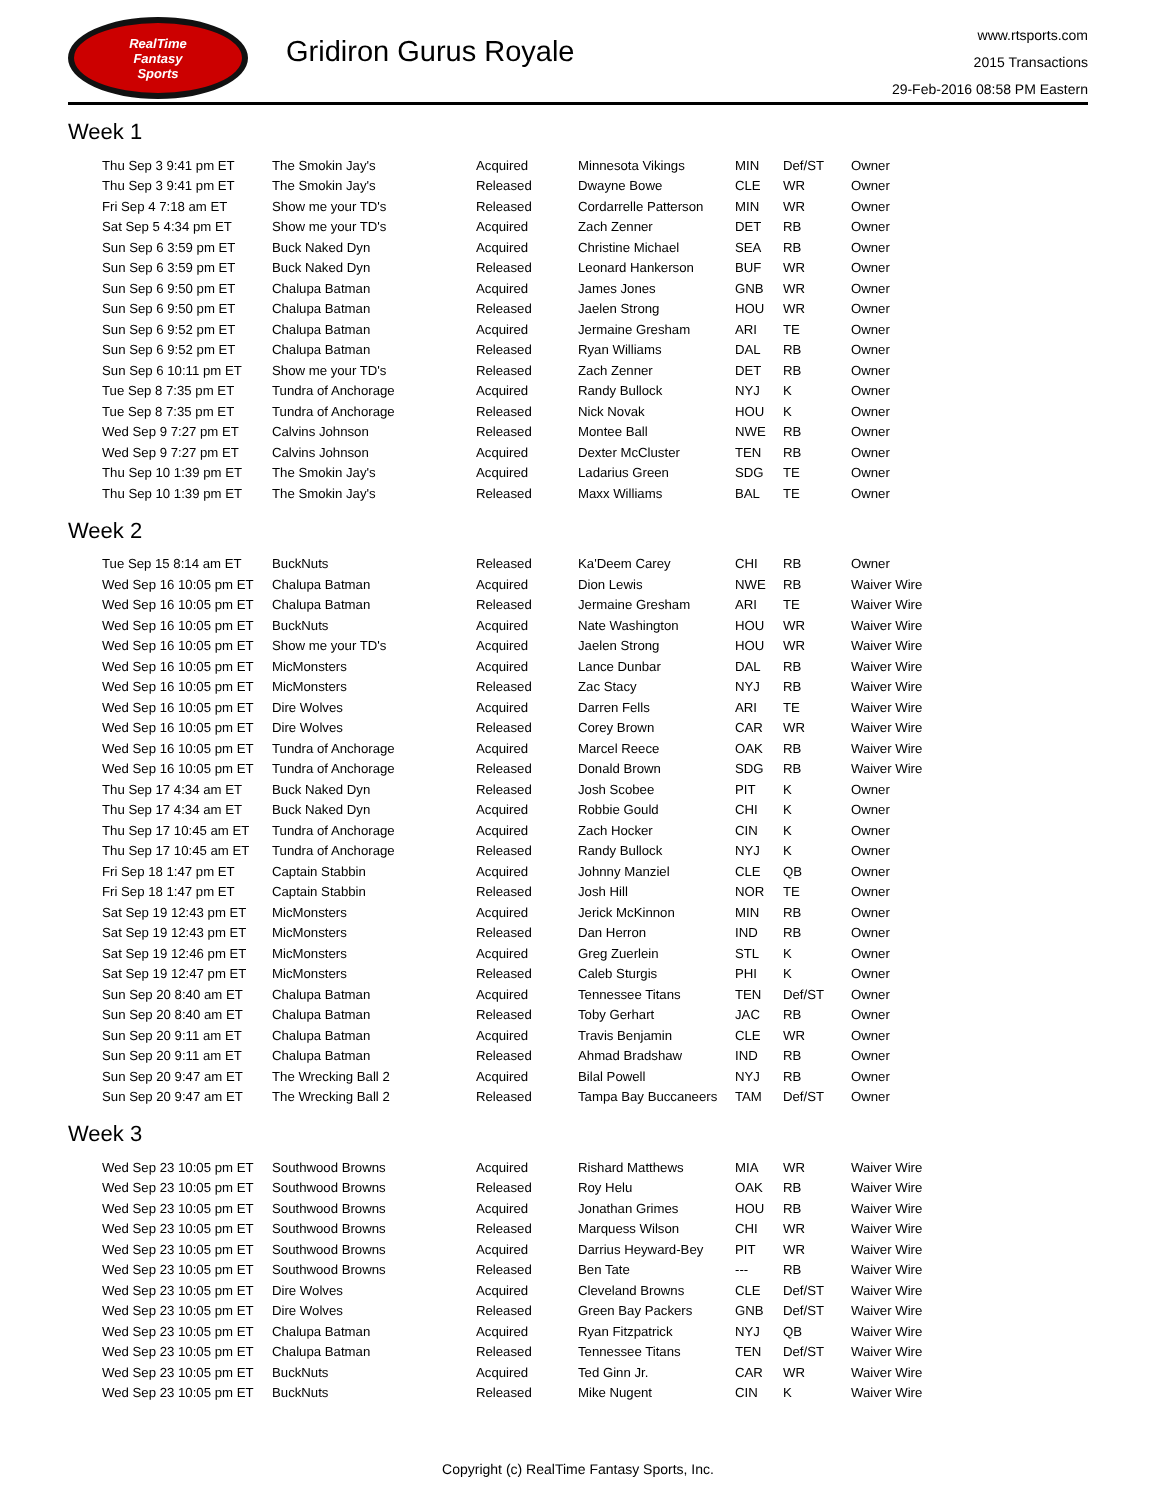RealTime
Fantasy
Sports
Gridiron Gurus Royale
www.rtsports.com
2015 Transactions
29-Feb-2016 08:58 PM Eastern
Week 1
| Thu Sep 3 9:41 pm ET | The Smokin Jay's | Acquired | Minnesota Vikings | MIN | Def/ST | Owner |
| Thu Sep 3 9:41 pm ET | The Smokin Jay's | Released | Dwayne Bowe | CLE | WR | Owner |
| Fri Sep 4 7:18 am ET | Show me your TD's | Released | Cordarrelle Patterson | MIN | WR | Owner |
| Sat Sep 5 4:34 pm ET | Show me your TD's | Acquired | Zach Zenner | DET | RB | Owner |
| Sun Sep 6 3:59 pm ET | Buck Naked Dyn | Acquired | Christine Michael | SEA | RB | Owner |
| Sun Sep 6 3:59 pm ET | Buck Naked Dyn | Released | Leonard Hankerson | BUF | WR | Owner |
| Sun Sep 6 9:50 pm ET | Chalupa Batman | Acquired | James Jones | GNB | WR | Owner |
| Sun Sep 6 9:50 pm ET | Chalupa Batman | Released | Jaelen Strong | HOU | WR | Owner |
| Sun Sep 6 9:52 pm ET | Chalupa Batman | Acquired | Jermaine Gresham | ARI | TE | Owner |
| Sun Sep 6 9:52 pm ET | Chalupa Batman | Released | Ryan Williams | DAL | RB | Owner |
| Sun Sep 6 10:11 pm ET | Show me your TD's | Released | Zach Zenner | DET | RB | Owner |
| Tue Sep 8 7:35 pm ET | Tundra of Anchorage | Acquired | Randy Bullock | NYJ | K | Owner |
| Tue Sep 8 7:35 pm ET | Tundra of Anchorage | Released | Nick Novak | HOU | K | Owner |
| Wed Sep 9 7:27 pm ET | Calvins Johnson | Released | Montee Ball | NWE | RB | Owner |
| Wed Sep 9 7:27 pm ET | Calvins Johnson | Acquired | Dexter McCluster | TEN | RB | Owner |
| Thu Sep 10 1:39 pm ET | The Smokin Jay's | Acquired | Ladarius Green | SDG | TE | Owner |
| Thu Sep 10 1:39 pm ET | The Smokin Jay's | Released | Maxx Williams | BAL | TE | Owner |
Week 2
| Tue Sep 15 8:14 am ET | BuckNuts | Released | Ka'Deem Carey | CHI | RB | Owner |
| Wed Sep 16 10:05 pm ET | Chalupa Batman | Acquired | Dion Lewis | NWE | RB | Waiver Wire |
| Wed Sep 16 10:05 pm ET | Chalupa Batman | Released | Jermaine Gresham | ARI | TE | Waiver Wire |
| Wed Sep 16 10:05 pm ET | BuckNuts | Acquired | Nate Washington | HOU | WR | Waiver Wire |
| Wed Sep 16 10:05 pm ET | Show me your TD's | Acquired | Jaelen Strong | HOU | WR | Waiver Wire |
| Wed Sep 16 10:05 pm ET | MicMonsters | Acquired | Lance Dunbar | DAL | RB | Waiver Wire |
| Wed Sep 16 10:05 pm ET | MicMonsters | Released | Zac Stacy | NYJ | RB | Waiver Wire |
| Wed Sep 16 10:05 pm ET | Dire Wolves | Acquired | Darren Fells | ARI | TE | Waiver Wire |
| Wed Sep 16 10:05 pm ET | Dire Wolves | Released | Corey Brown | CAR | WR | Waiver Wire |
| Wed Sep 16 10:05 pm ET | Tundra of Anchorage | Acquired | Marcel Reece | OAK | RB | Waiver Wire |
| Wed Sep 16 10:05 pm ET | Tundra of Anchorage | Released | Donald Brown | SDG | RB | Waiver Wire |
| Thu Sep 17 4:34 am ET | Buck Naked Dyn | Released | Josh Scobee | PIT | K | Owner |
| Thu Sep 17 4:34 am ET | Buck Naked Dyn | Acquired | Robbie Gould | CHI | K | Owner |
| Thu Sep 17 10:45 am ET | Tundra of Anchorage | Acquired | Zach Hocker | CIN | K | Owner |
| Thu Sep 17 10:45 am ET | Tundra of Anchorage | Released | Randy Bullock | NYJ | K | Owner |
| Fri Sep 18 1:47 pm ET | Captain Stabbin | Acquired | Johnny Manziel | CLE | QB | Owner |
| Fri Sep 18 1:47 pm ET | Captain Stabbin | Released | Josh Hill | NOR | TE | Owner |
| Sat Sep 19 12:43 pm ET | MicMonsters | Acquired | Jerick McKinnon | MIN | RB | Owner |
| Sat Sep 19 12:43 pm ET | MicMonsters | Released | Dan Herron | IND | RB | Owner |
| Sat Sep 19 12:46 pm ET | MicMonsters | Acquired | Greg Zuerlein | STL | K | Owner |
| Sat Sep 19 12:47 pm ET | MicMonsters | Released | Caleb Sturgis | PHI | K | Owner |
| Sun Sep 20 8:40 am ET | Chalupa Batman | Acquired | Tennessee Titans | TEN | Def/ST | Owner |
| Sun Sep 20 8:40 am ET | Chalupa Batman | Released | Toby Gerhart | JAC | RB | Owner |
| Sun Sep 20 9:11 am ET | Chalupa Batman | Acquired | Travis Benjamin | CLE | WR | Owner |
| Sun Sep 20 9:11 am ET | Chalupa Batman | Released | Ahmad Bradshaw | IND | RB | Owner |
| Sun Sep 20 9:47 am ET | The Wrecking Ball 2 | Acquired | Bilal Powell | NYJ | RB | Owner |
| Sun Sep 20 9:47 am ET | The Wrecking Ball 2 | Released | Tampa Bay Buccaneers | TAM | Def/ST | Owner |
Week 3
| Wed Sep 23 10:05 pm ET | Southwood Browns | Acquired | Rishard Matthews | MIA | WR | Waiver Wire |
| Wed Sep 23 10:05 pm ET | Southwood Browns | Released | Roy Helu | OAK | RB | Waiver Wire |
| Wed Sep 23 10:05 pm ET | Southwood Browns | Acquired | Jonathan Grimes | HOU | RB | Waiver Wire |
| Wed Sep 23 10:05 pm ET | Southwood Browns | Released | Marquess Wilson | CHI | WR | Waiver Wire |
| Wed Sep 23 10:05 pm ET | Southwood Browns | Acquired | Darrius Heyward-Bey | PIT | WR | Waiver Wire |
| Wed Sep 23 10:05 pm ET | Southwood Browns | Released | Ben Tate | --- | RB | Waiver Wire |
| Wed Sep 23 10:05 pm ET | Dire Wolves | Acquired | Cleveland Browns | CLE | Def/ST | Waiver Wire |
| Wed Sep 23 10:05 pm ET | Dire Wolves | Released | Green Bay Packers | GNB | Def/ST | Waiver Wire |
| Wed Sep 23 10:05 pm ET | Chalupa Batman | Acquired | Ryan Fitzpatrick | NYJ | QB | Waiver Wire |
| Wed Sep 23 10:05 pm ET | Chalupa Batman | Released | Tennessee Titans | TEN | Def/ST | Waiver Wire |
| Wed Sep 23 10:05 pm ET | BuckNuts | Acquired | Ted Ginn Jr. | CAR | WR | Waiver Wire |
| Wed Sep 23 10:05 pm ET | BuckNuts | Released | Mike Nugent | CIN | K | Waiver Wire |
Copyright (c) RealTime Fantasy Sports, Inc.